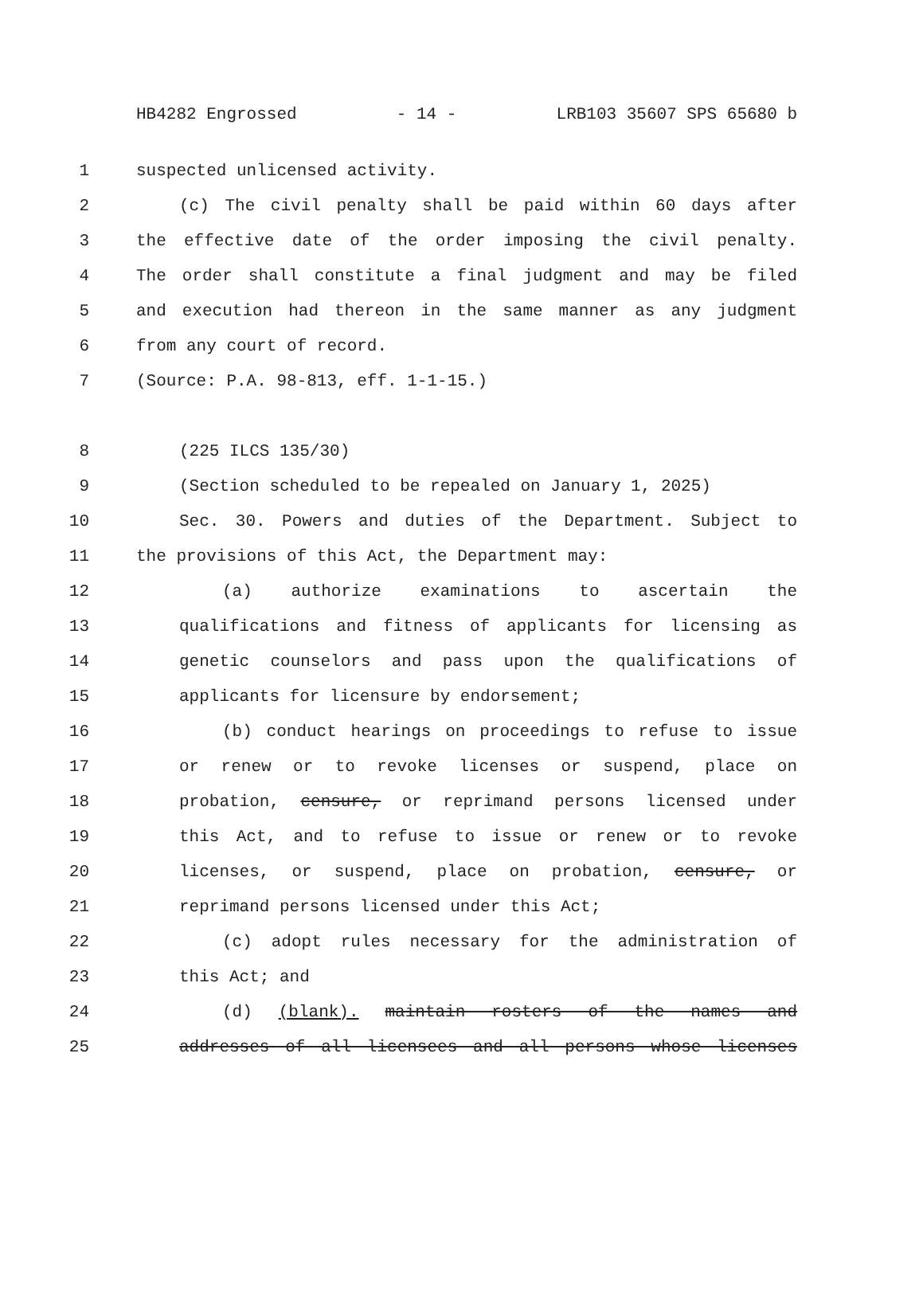HB4282 Engrossed - 14 - LRB103 35607 SPS 65680 b
1 suspected unlicensed activity.
2 (c) The civil penalty shall be paid within 60 days after
3 the effective date of the order imposing the civil penalty.
4 The order shall constitute a final judgment and may be filed
5 and execution had thereon in the same manner as any judgment
6 from any court of record.
7 (Source: P.A. 98-813, eff. 1-1-15.)
8 (225 ILCS 135/30)
9 (Section scheduled to be repealed on January 1, 2025)
10 Sec. 30. Powers and duties of the Department. Subject to
11 the provisions of this Act, the Department may:
12 (a) authorize examinations to ascertain the
13 qualifications and fitness of applicants for licensing as
14 genetic counselors and pass upon the qualifications of
15 applicants for licensure by endorsement;
16 (b) conduct hearings on proceedings to refuse to issue
17 or renew or to revoke licenses or suspend, place on
18 probation, censure, or reprimand persons licensed under
19 this Act, and to refuse to issue or renew or to revoke
20 licenses, or suspend, place on probation, censure, or
21 reprimand persons licensed under this Act;
22 (c) adopt rules necessary for the administration of
23 this Act; and
24 (d) (blank). maintain rosters of the names and
25 addresses of all licensees and all persons whose licenses